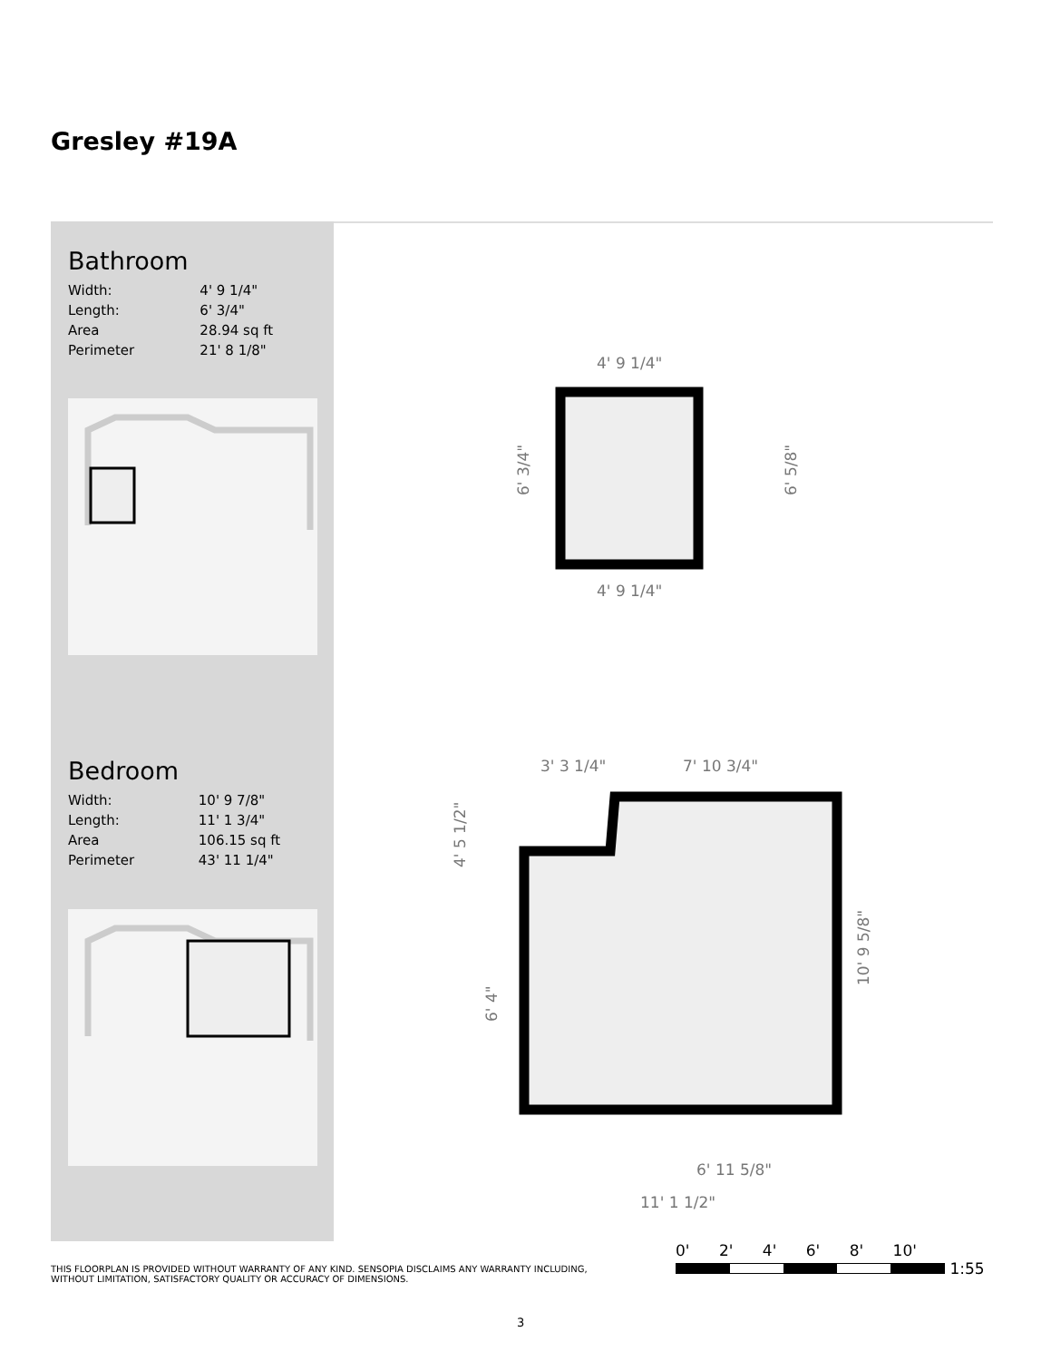Gresley #19A
Bathroom
| Width: | 4' 9 1/4" |
| Length: | 6' 3/4" |
| Area | 28.94 sq ft |
| Perimeter | 21' 8 1/8" |
Bedroom
| Width: | 10' 9 7/8" |
| Length: | 11' 1 3/4" |
| Area | 106.15 sq ft |
| Perimeter | 43' 11 1/4" |
4' 9 1/4"
4' 9 1/4"
6' 3/4"
6' 5/8"
3' 3 1/4"
7' 10 3/4"
4' 5 1/2"
6' 4"
10' 9 5/8"
6' 11 5/8"
11' 1 1/2"
0' 2' 4' 6' 8' 10'
1:55
THIS FLOORPLAN IS PROVIDED WITHOUT WARRANTY OF ANY KIND. SENSOPIA DISCLAIMS ANY WARRANTY INCLUDING, WITHOUT LIMITATION, SATISFACTORY QUALITY OR ACCURACY OF DIMENSIONS.
3